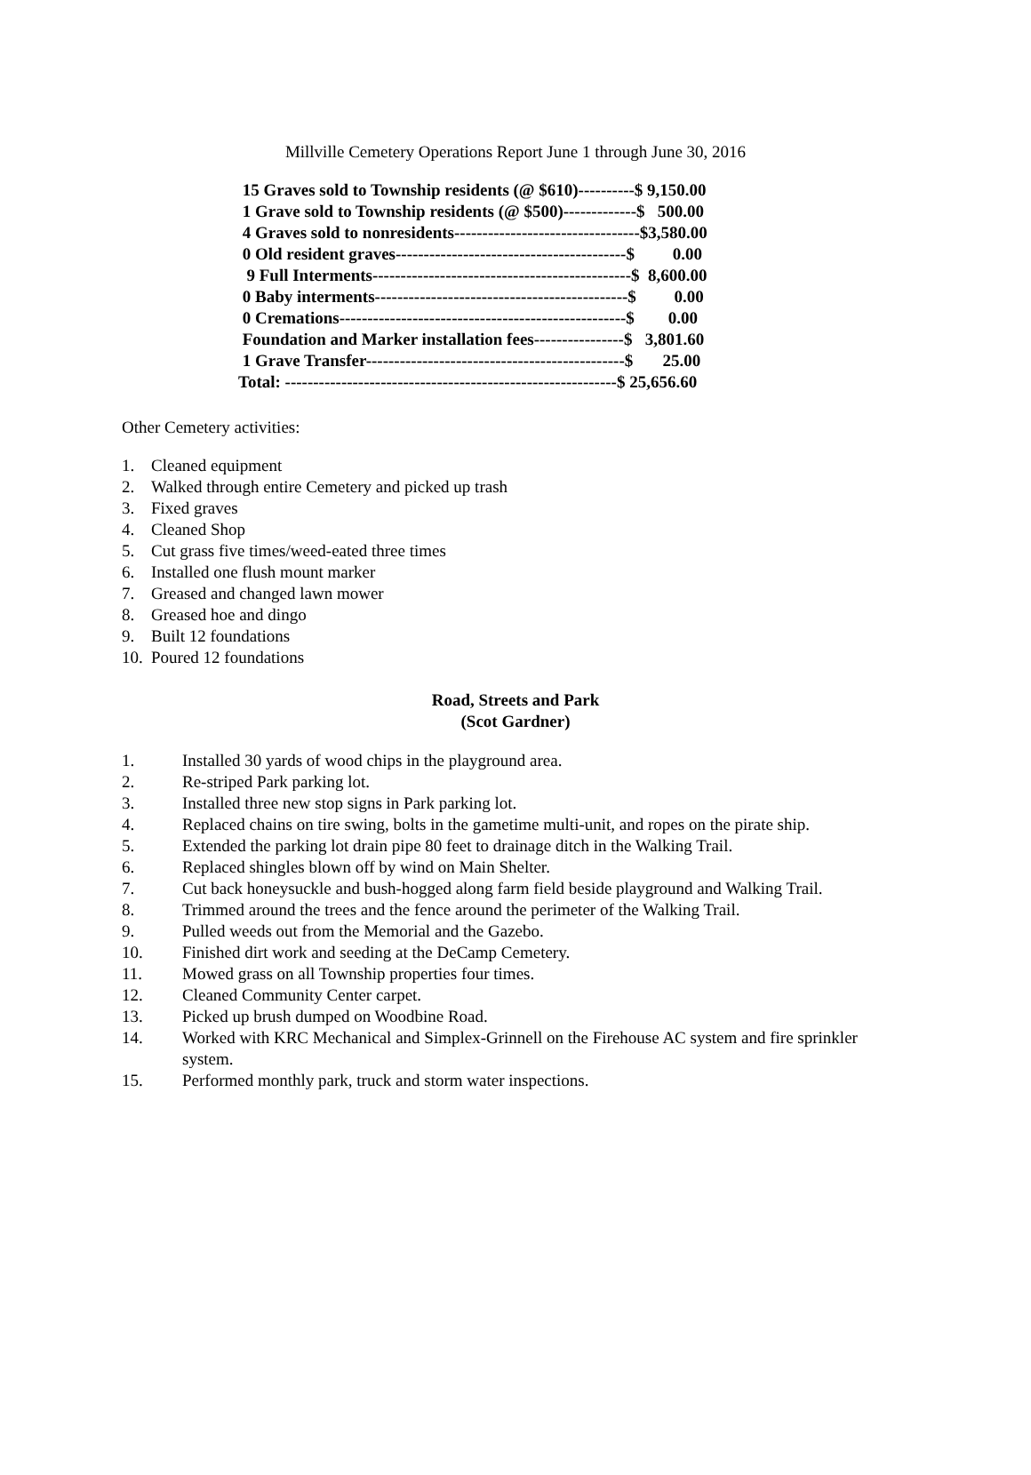Millville Cemetery Operations Report June 1 through June 30, 2016
15 Graves sold to Township residents (@ $610)----------$ 9,150.00 1 Grave sold to Township residents (@ $500)-------------$ 500.00 4 Graves sold to nonresidents---------------------------------$3,580.00 0 Old resident graves-----------------------------------------$ 0.00 9 Full Interments----------------------------------------------$ 8,600.00 0 Baby interments---------------------------------------------$ 0.00 0 Cremations---------------------------------------------------$ 0.00 Foundation and Marker installation fees----------------$ 3,801.60 1 Grave Transfer----------------------------------------------$ 25.00 Total: -----------------------------------------------------------$ 25,656.60
Other Cemetery activities:
1. Cleaned equipment
2. Walked through entire Cemetery and picked up trash
3. Fixed graves
4. Cleaned Shop
5. Cut grass five times/weed-eated three times
6. Installed one flush mount marker
7. Greased and changed lawn mower
8. Greased hoe and dingo
9. Built 12 foundations
10. Poured 12 foundations
Road, Streets and Park
(Scot Gardner)
1. Installed 30 yards of wood chips in the playground area.
2. Re-striped Park parking lot.
3. Installed three new stop signs in Park parking lot.
4. Replaced chains on tire swing, bolts in the gametime multi-unit, and ropes on the pirate ship.
5. Extended the parking lot drain pipe 80 feet to drainage ditch in the Walking Trail.
6. Replaced shingles blown off by wind on Main Shelter.
7. Cut back honeysuckle and bush-hogged along farm field beside playground and Walking Trail.
8. Trimmed around the trees and the fence around the perimeter of the Walking Trail.
9. Pulled weeds out from the Memorial and the Gazebo.
10. Finished dirt work and seeding at the DeCamp Cemetery.
11. Mowed grass on all Township properties four times.
12. Cleaned Community Center carpet.
13. Picked up brush dumped on Woodbine Road.
14. Worked with KRC Mechanical and Simplex-Grinnell on the Firehouse AC system and fire sprinkler system.
15. Performed monthly park, truck and storm water inspections.